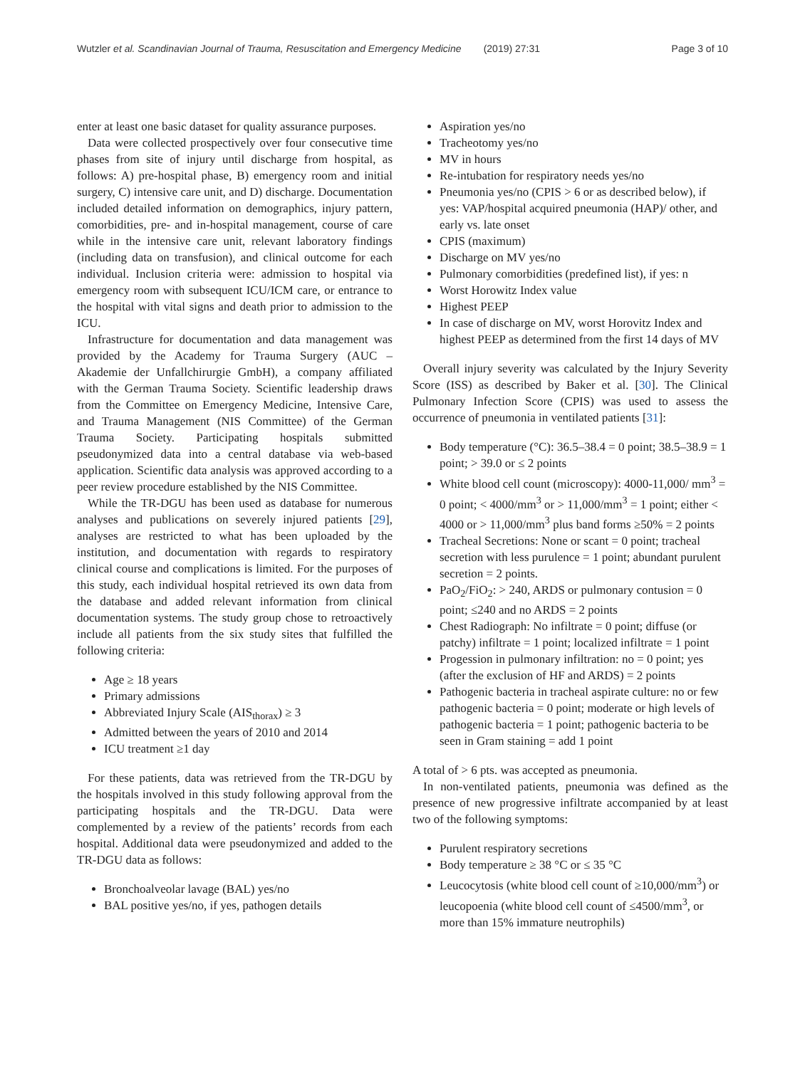Wutzler et al. Scandinavian Journal of Trauma, Resuscitation and Emergency Medicine (2019) 27:31 Page 3 of 10
enter at least one basic dataset for quality assurance purposes.
Data were collected prospectively over four consecutive time phases from site of injury until discharge from hospital, as follows: A) pre-hospital phase, B) emergency room and initial surgery, C) intensive care unit, and D) discharge. Documentation included detailed information on demographics, injury pattern, comorbidities, pre- and in-hospital management, course of care while in the intensive care unit, relevant laboratory findings (including data on transfusion), and clinical outcome for each individual. Inclusion criteria were: admission to hospital via emergency room with subsequent ICU/ICM care, or entrance to the hospital with vital signs and death prior to admission to the ICU.
Infrastructure for documentation and data management was provided by the Academy for Trauma Surgery (AUC – Akademie der Unfallchirurgie GmbH), a company affiliated with the German Trauma Society. Scientific leadership draws from the Committee on Emergency Medicine, Intensive Care, and Trauma Management (NIS Committee) of the German Trauma Society. Participating hospitals submitted pseudonymized data into a central database via web-based application. Scientific data analysis was approved according to a peer review procedure established by the NIS Committee.
While the TR-DGU has been used as database for numerous analyses and publications on severely injured patients [29], analyses are restricted to what has been uploaded by the institution, and documentation with regards to respiratory clinical course and complications is limited. For the purposes of this study, each individual hospital retrieved its own data from the database and added relevant information from clinical documentation systems. The study group chose to retroactively include all patients from the six study sites that fulfilled the following criteria:
Age ≥ 18 years
Primary admissions
Abbreviated Injury Scale (AIS<sub>thorax</sub>) ≥ 3
Admitted between the years of 2010 and 2014
ICU treatment ≥1 day
For these patients, data was retrieved from the TR-DGU by the hospitals involved in this study following approval from the participating hospitals and the TR-DGU. Data were complemented by a review of the patients’ records from each hospital. Additional data were pseudonymized and added to the TR-DGU data as follows:
Bronchoalveolar lavage (BAL) yes/no
BAL positive yes/no, if yes, pathogen details
Aspiration yes/no
Tracheotomy yes/no
MV in hours
Re-intubation for respiratory needs yes/no
Pneumonia yes/no (CPIS > 6 or as described below), if yes: VAP/hospital acquired pneumonia (HAP)/ other, and early vs. late onset
CPIS (maximum)
Discharge on MV yes/no
Pulmonary comorbidities (predefined list), if yes: n
Worst Horowitz Index value
Highest PEEP
In case of discharge on MV, worst Horovitz Index and highest PEEP as determined from the first 14 days of MV
Overall injury severity was calculated by the Injury Severity Score (ISS) as described by Baker et al. [30]. The Clinical Pulmonary Infection Score (CPIS) was used to assess the occurrence of pneumonia in ventilated patients [31]:
Body temperature (°C): 36.5–38.4 = 0 point; 38.5–38.9 = 1 point; > 39.0 or ≤ 2 points
White blood cell count (microscopy): 4000-11,000/ mm<sup>3</sup> = 0 point; < 4000/mm<sup>3</sup> or > 11,000/mm<sup>3</sup> = 1 point; either < 4000 or > 11,000/mm<sup>3</sup> plus band forms ≥50% = 2 points
Tracheal Secretions: None or scant = 0 point; tracheal secretion with less purulence = 1 point; abundant purulent secretion = 2 points.
PaO<sub>2</sub>/FiO<sub>2</sub>: > 240, ARDS or pulmonary contusion = 0 point; ≤240 and no ARDS = 2 points
Chest Radiograph: No infiltrate = 0 point; diffuse (or patchy) infiltrate = 1 point; localized infiltrate = 1 point
Progession in pulmonary infiltration: no = 0 point; yes (after the exclusion of HF and ARDS) = 2 points
Pathogenic bacteria in tracheal aspirate culture: no or few pathogenic bacteria = 0 point; moderate or high levels of pathogenic bacteria = 1 point; pathogenic bacteria to be seen in Gram staining = add 1 point
A total of > 6 pts. was accepted as pneumonia.
In non-ventilated patients, pneumonia was defined as the presence of new progressive infiltrate accompanied by at least two of the following symptoms:
Purulent respiratory secretions
Body temperature ≥ 38 °C or ≤ 35 °C
Leucocytosis (white blood cell count of ≥10,000/mm<sup>3</sup>) or leucopoenia (white blood cell count of ≤4500/mm<sup>3</sup>, or more than 15% immature neutrophils)